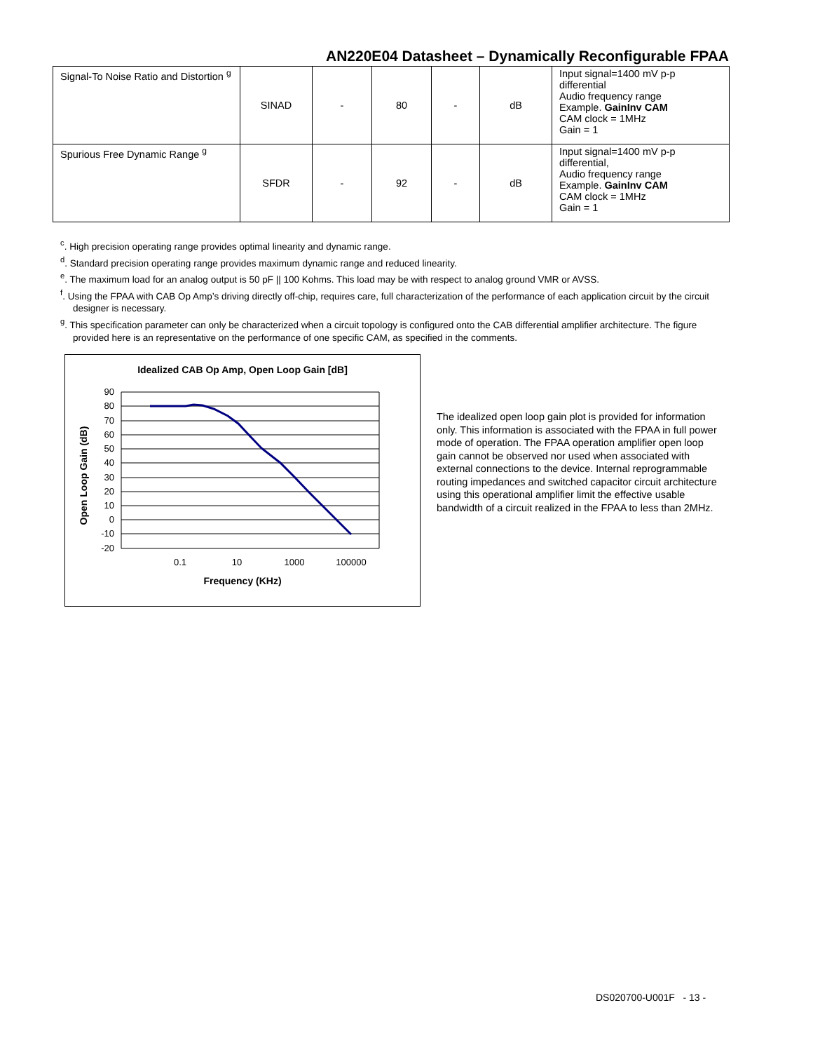AN220E04 Datasheet – Dynamically Reconfigurable FPAA
| Signal-To Noise Ratio and Distortion <sup>g</sup> | SINAD | - | 80 | - | dB | Input signal=1400 mV p-p differential Audio frequency range Example. GainInv CAM CAM clock = 1MHz Gain = 1 |
| Spurious Free Dynamic Range <sup>g</sup> | SFDR | - | 92 | - | dB | Input signal=1400 mV p-p differential, Audio frequency range Example. GainInv CAM CAM clock = 1MHz Gain = 1 |
<sup>c</sup>. High precision operating range provides optimal linearity and dynamic range.
<sup>d</sup>. Standard precision operating range provides maximum dynamic range and reduced linearity.
<sup>e</sup>. The maximum load for an analog output is 50 pF || 100 Kohms. This load may be with respect to analog ground VMR or AVSS.
<sup>f</sup>. Using the FPAA with CAB Op Amp’s driving directly off-chip, requires care, full characterization of the performance of each application circuit by the circuit designer is necessary.
<sup>g</sup>. This specification parameter can only be characterized when a circuit topology is configured onto the CAB differential amplifier architecture. The figure provided here is an representative on the performance of one specific CAM, as specified in the comments.
Idealized CAB Op Amp, Open Loop Gain [dB]
90
80
70
60
50
40
30
20
10
0
-10
-20
0.1
10
1000
100000
Frequency (KHz)
Open Loop Gain (dB)
The idealized open loop gain plot is provided for information only. This information is associated with the FPAA in full power mode of operation. The FPAA operation amplifier open loop gain cannot be observed nor used when associated with external connections to the device. Internal reprogrammable routing impedances and switched capacitor circuit architecture using this operational amplifier limit the effective usable bandwidth of a circuit realized in the FPAA to less than 2MHz.
DS020700-U001F - 13 -